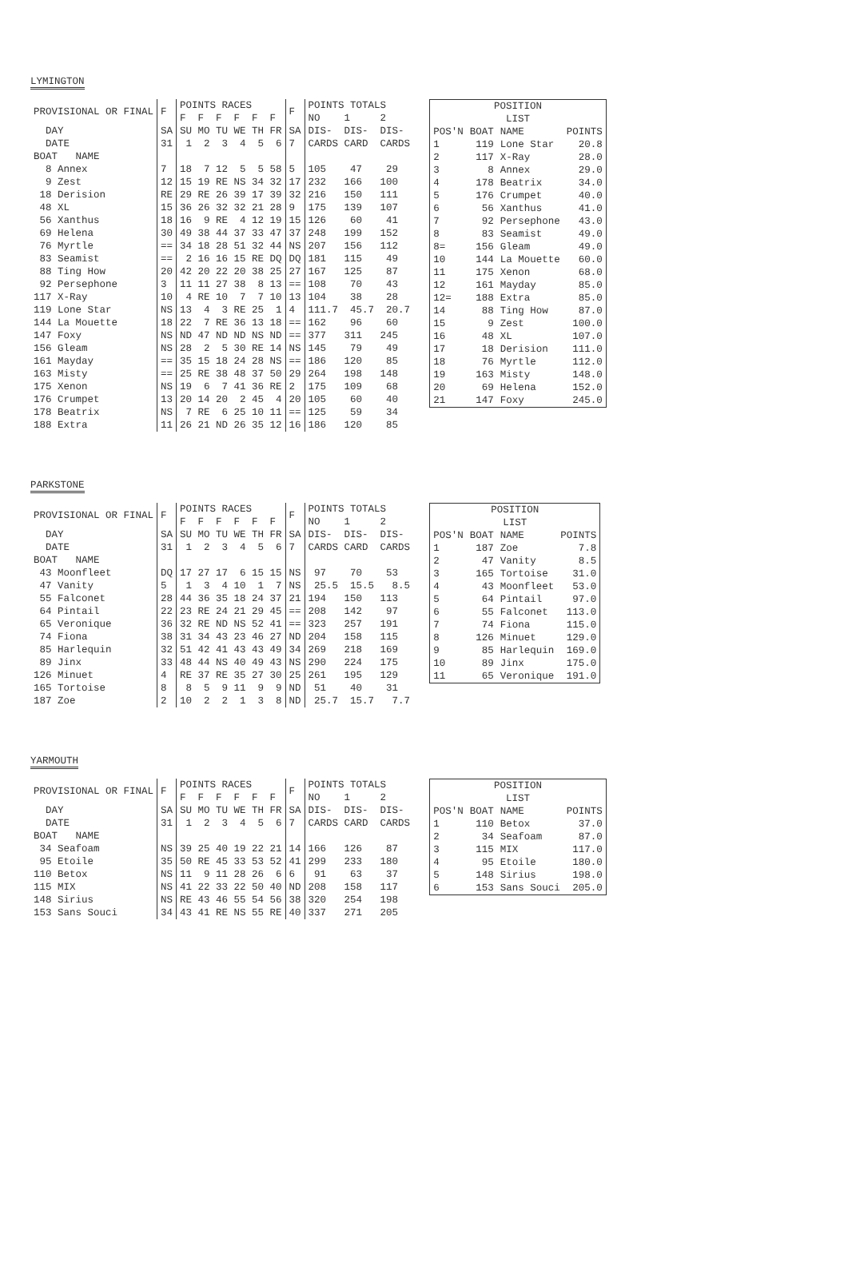LYMINGTON
| PROVISIONAL OR FINAL | F | POINTS RACES F F F F F F | F | POINTS TOTALS NO 1 2 |
| DAY | SA | SU MO TU WE TH FR | SA | DIS- DIS- DIS- |
| DATE | 31 | 1 2 3 4 5 6 | 7 | CARDS CARD CARDS |
| BOAT NAME | | | | |
| 8 Annex | 7 | 18 7 12 5 5 58 | 5 | 105 47 29 |
| 9 Zest | 12 | 15 19 RE NS 34 32 | 17 | 232 166 100 |
| 18 Derision | RE | 29 RE 26 39 17 39 | 32 | 216 150 111 |
| 48 XL | 15 | 36 26 32 32 21 28 | 9 | 175 139 107 |
| 56 Xanthus | 18 | 16 9 RE 4 12 19 | 15 | 126 60 41 |
| 69 Helena | 30 | 49 38 44 37 33 47 | 37 | 248 199 152 |
| 76 Myrtle | == | 34 18 28 51 32 44 | NS | 207 156 112 |
| 83 Seamist | == | 2 16 16 15 RE DQ | DQ | 181 115 49 |
| 88 Ting How | 20 | 42 20 22 20 38 25 | 27 | 167 125 87 |
| 92 Persephone | 3 | 11 11 27 38 8 13 | == | 108 70 43 |
| 117 X-Ray | 10 | 4 RE 10 7 7 10 | 13 | 104 38 28 |
| 119 Lone Star | NS | 13 4 3 RE 25 1 | 4 | 111.7 45.7 20.7 |
| 144 La Mouette | 18 | 22 7 RE 36 13 18 | == | 162 96 60 |
| 147 Foxy | NS | ND 47 ND ND NS ND | == | 377 311 245 |
| 156 Gleam | NS | 28 2 5 30 RE 14 | NS | 145 79 49 |
| 161 Mayday | == | 35 15 18 24 28 NS | == | 186 120 85 |
| 163 Misty | == | 25 RE 38 48 37 50 | 29 | 264 198 148 |
| 175 Xenon | NS | 19 6 7 41 36 RE | 2 | 175 109 68 |
| 176 Crumpet | 13 | 20 14 20 2 45 4 | 20 | 105 60 40 |
| 178 Beatrix | NS | 7 RE 6 25 10 11 | == | 125 59 34 |
| 188 Extra | 11 | 26 21 ND 26 35 12 | 16 | 186 120 85 |
| POSITION LIST | | | |
| POS'N | BOAT | NAME | POINTS |
| 1 | 119 | Lone Star | 20.8 |
| 2 | 117 | X-Ray | 28.0 |
| 3 | 8 | Annex | 29.0 |
| 4 | 178 | Beatrix | 34.0 |
| 5 | 176 | Crumpet | 40.0 |
| 6 | 56 | Xanthus | 41.0 |
| 7 | 92 | Persephone | 43.0 |
| 8 | 83 | Seamist | 49.0 |
| 8= | 156 | Gleam | 49.0 |
| 10 | 144 | La Mouette | 60.0 |
| 11 | 175 | Xenon | 68.0 |
| 12 | 161 | Mayday | 85.0 |
| 12= | 188 | Extra | 85.0 |
| 14 | 88 | Ting How | 87.0 |
| 15 | 9 | Zest | 100.0 |
| 16 | 48 | XL | 107.0 |
| 17 | 18 | Derision | 111.0 |
| 18 | 76 | Myrtle | 112.0 |
| 19 | 163 | Misty | 148.0 |
| 20 | 69 | Helena | 152.0 |
| 21 | 147 | Foxy | 245.0 |
PARKSTONE
| PROVISIONAL OR FINAL | F | POINTS RACES F F F F F F | F | POINTS TOTALS NO 1 2 |
| DAY | SA | SU MO TU WE TH FR | SA | DIS- DIS- DIS- |
| DATE | 31 | 1 2 3 4 5 6 | 7 | CARDS CARD CARDS |
| BOAT NAME | | | | |
| 43 Moonfleet | DQ | 17 27 17 6 15 15 | NS | 97 70 53 |
| 47 Vanity | 5 | 1 3 4 10 1 7 | NS | 25.5 15.5 8.5 |
| 55 Falconet | 28 | 44 36 35 18 24 37 | 21 | 194 150 113 |
| 64 Pintail | 22 | 23 RE 24 21 29 45 | == | 208 142 97 |
| 65 Veronique | 36 | 32 RE ND NS 52 41 | == | 323 257 191 |
| 74 Fiona | 38 | 31 34 43 23 46 27 | ND | 204 158 115 |
| 85 Harlequin | 32 | 51 42 41 43 43 49 | 34 | 269 218 169 |
| 89 Jinx | 33 | 48 44 NS 40 49 43 | NS | 290 224 175 |
| 126 Minuet | 4 | RE 37 RE 35 27 30 | 25 | 261 195 129 |
| 165 Tortoise | 8 | 8 5 9 11 9 9 | ND | 51 40 31 |
| 187 Zoe | 2 | 10 2 2 1 3 8 | ND | 25.7 15.7 7.7 |
| POSITION LIST | | | |
| POS'N | BOAT | NAME | POINTS |
| 1 | 187 | Zoe | 7.8 |
| 2 | 47 | Vanity | 8.5 |
| 3 | 165 | Tortoise | 31.0 |
| 4 | 43 | Moonfleet | 53.0 |
| 5 | 64 | Pintail | 97.0 |
| 6 | 55 | Falconet | 113.0 |
| 7 | 74 | Fiona | 115.0 |
| 8 | 126 | Minuet | 129.0 |
| 9 | 85 | Harlequin | 169.0 |
| 10 | 89 | Jinx | 175.0 |
| 11 | 65 | Veronique | 191.0 |
YARMOUTH
| PROVISIONAL OR FINAL | F | POINTS RACES F F F F F F | F | POINTS TOTALS NO 1 2 |
| DAY | SA | SU MO TU WE TH FR | SA | DIS- DIS- DIS- |
| DATE | 31 | 1 2 3 4 5 6 | 7 | CARDS CARD CARDS |
| BOAT NAME | | | | |
| 34 Seafoam | NS | 39 25 40 19 22 21 | 14 | 166 126 87 |
| 95 Etoile | 35 | 50 RE 45 33 53 52 | 41 | 299 233 180 |
| 110 Betox | NS | 11 9 11 28 26 6 | 6 | 91 63 37 |
| 115 MIX | NS | 41 22 33 22 50 40 | ND | 208 158 117 |
| 148 Sirius | NS | RE 43 46 55 54 56 | 38 | 320 254 198 |
| 153 Sans Souci | 34 | 43 41 RE NS 55 RE | 40 | 337 271 205 |
| POSITION LIST | | | |
| POS'N | BOAT | NAME | POINTS |
| 1 | 110 | Betox | 37.0 |
| 2 | 34 | Seafoam | 87.0 |
| 3 | 115 | MIX | 117.0 |
| 4 | 95 | Etoile | 180.0 |
| 5 | 148 | Sirius | 198.0 |
| 6 | 153 | Sans Souci | 205.0 |